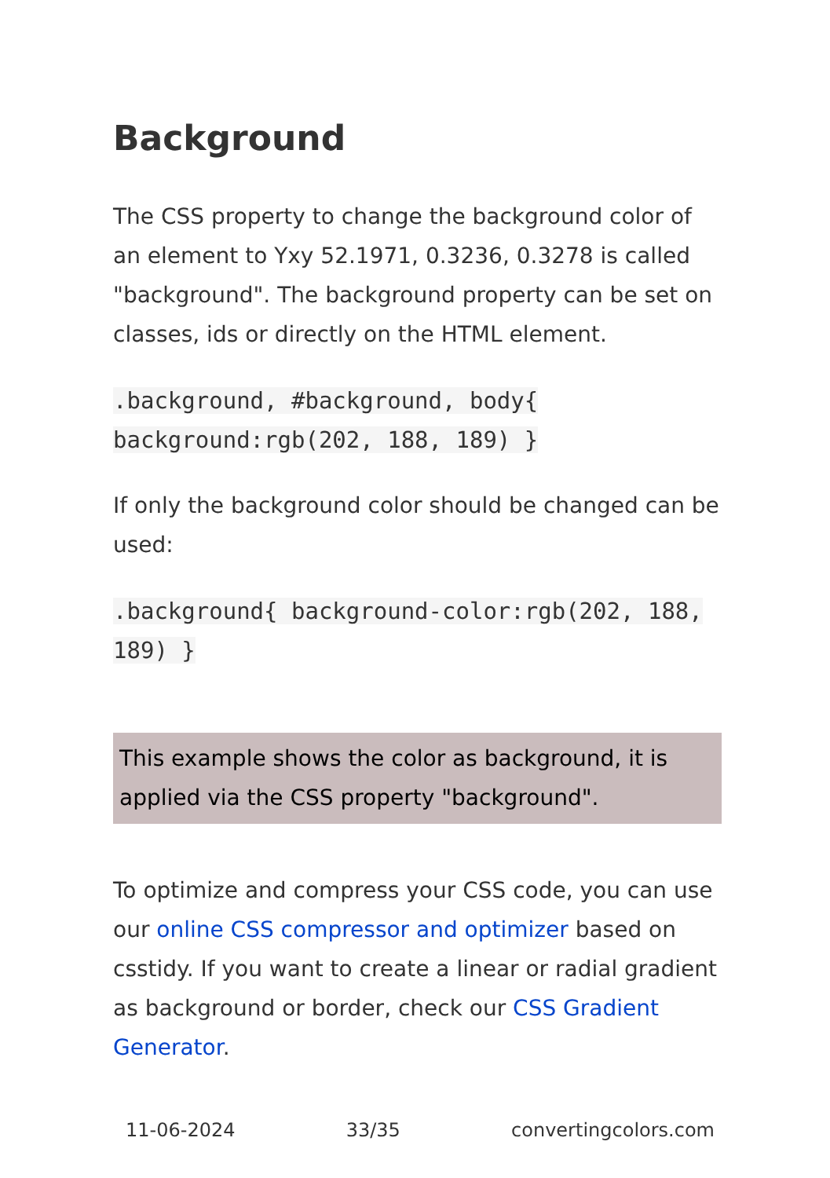Background
The CSS property to change the background color of an element to Yxy 52.1971, 0.3236, 0.3278 is called "background". The background property can be set on classes, ids or directly on the HTML element.
.background, #background, body{ background:rgb(202, 188, 189) }
If only the background color should be changed can be used:
.background{ background-color:rgb(202, 188, 189) }
This example shows the color as background, it is applied via the CSS property "background".
To optimize and compress your CSS code, you can use our online CSS compressor and optimizer based on csstidy. If you want to create a linear or radial gradient as background or border, check our CSS Gradient Generator.
11-06-2024 33/35 convertingcolors.com